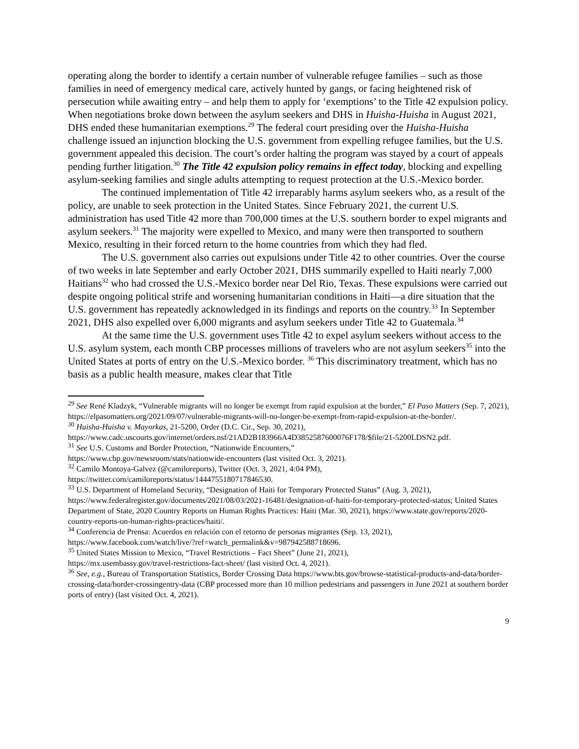operating along the border to identify a certain number of vulnerable refugee families – such as those families in need of emergency medical care, actively hunted by gangs, or facing heightened risk of persecution while awaiting entry – and help them to apply for ‘exemptions’ to the Title 42 expulsion policy. When negotiations broke down between the asylum seekers and DHS in Huisha-Huisha in August 2021, DHS ended these humanitarian exemptions.<sup>29</sup> The federal court presiding over the Huisha-Huisha challenge issued an injunction blocking the U.S. government from expelling refugee families, but the U.S. government appealed this decision. The court’s order halting the program was stayed by a court of appeals pending further litigation.<sup>30</sup> The Title 42 expulsion policy remains in effect today, blocking and expelling asylum-seeking families and single adults attempting to request protection at the U.S.-Mexico border.
The continued implementation of Title 42 irreparably harms asylum seekers who, as a result of the policy, are unable to seek protection in the United States. Since February 2021, the current U.S. administration has used Title 42 more than 700,000 times at the U.S. southern border to expel migrants and asylum seekers.<sup>31</sup> The majority were expelled to Mexico, and many were then transported to southern Mexico, resulting in their forced return to the home countries from which they had fled.
The U.S. government also carries out expulsions under Title 42 to other countries. Over the course of two weeks in late September and early October 2021, DHS summarily expelled to Haiti nearly 7,000 Haitians<sup>32</sup> who had crossed the U.S.-Mexico border near Del Rio, Texas. These expulsions were carried out despite ongoing political strife and worsening humanitarian conditions in Haiti—a dire situation that the U.S. government has repeatedly acknowledged in its findings and reports on the country.<sup>33</sup> In September 2021, DHS also expelled over 6,000 migrants and asylum seekers under Title 42 to Guatemala.<sup>34</sup>
At the same time the U.S. government uses Title 42 to expel asylum seekers without access to the U.S. asylum system, each month CBP processes millions of travelers who are not asylum seekers<sup>35</sup> into the United States at ports of entry on the U.S.-Mexico border. <sup>36</sup> This discriminatory treatment, which has no basis as a public health measure, makes clear that Title
<sup>29</sup> See René Kladzyk, “Vulnerable migrants will no longer be exempt from rapid expulsion at the border,” El Paso Matters (Sep. 7, 2021), https://elpasomatters.org/2021/09/07/vulnerable-migrants-will-no-longer-be-exempt-from-rapid-expulsion-at-the-border/.
<sup>30</sup> Huisha-Huisha v. Mayorkas, 21-5200, Order (D.C. Cir., Sep. 30, 2021),
https://www.cadc.uscourts.gov/internet/orders.nsf/21AD2B183966A4D3852587600076F178/$file/21-5200LDSN2.pdf.
<sup>31</sup> See U.S. Customs and Border Protection, “Nationwide Encounters,”
https://www.cbp.gov/newsroom/stats/nationwide-encounters (last visited Oct. 3, 2021).
<sup>32</sup> Camilo Montoya-Galvez (@camiloreports), Twitter (Oct. 3, 2021, 4:04 PM),
https://twitter.com/camiloreports/status/1444755180717846530.
<sup>33</sup> U.S. Department of Homeland Security, “Designation of Haiti for Temporary Protected Status” (Aug. 3, 2021), https://www.federalregister.gov/documents/2021/08/03/2021-16481/designation-of-haiti-for-temporary-protected-status; United States Department of State, 2020 Country Reports on Human Rights Practices: Haiti (Mar. 30, 2021), https://www.state.gov/reports/2020-country-reports-on-human-rights-practices/haiti/.
<sup>34</sup> Conferencia de Prensa: Acuerdos en relación con el retorno de personas migrantes (Sep. 13, 2021),
https://www.facebook.com/watch/live/?ref=watch_permalink&v=987942588718696.
<sup>35</sup> United States Mission to Mexico, “Travel Restrictions – Fact Sheet” (June 21, 2021),
https://mx.usembassy.gov/travel-restrictions-fact-sheet/ (last visited Oct. 4, 2021).
<sup>36</sup> See, e.g., Bureau of Transportation Statistics, Border Crossing Data https://www.bts.gov/browse-statistical-products-and-data/border-crossing-data/border-crossingentry-data (CBP processed more than 10 million pedestrians and passengers in June 2021 at southern border ports of entry) (last visited Oct. 4, 2021).
9